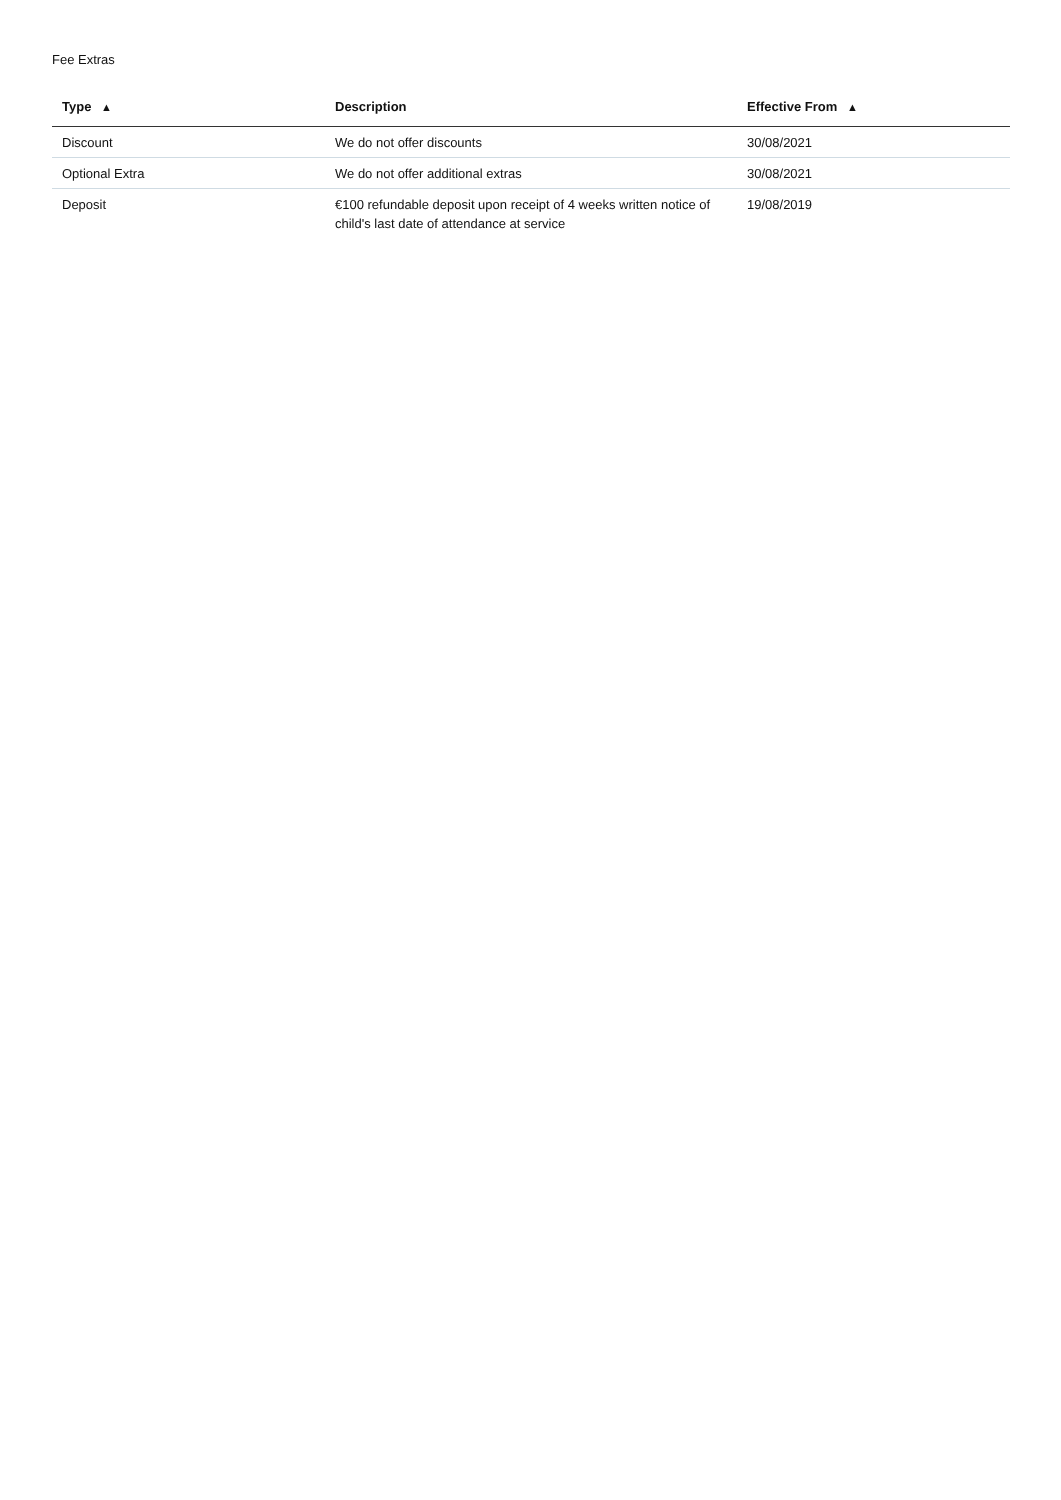Fee Extras
| Type ▲ | Description | Effective From ▲ |
| --- | --- | --- |
| Discount | We do not offer discounts | 30/08/2021 |
| Optional Extra | We do not offer additional extras | 30/08/2021 |
| Deposit | €100 refundable deposit upon receipt of 4 weeks written notice of child's last date of attendance at service | 19/08/2019 |